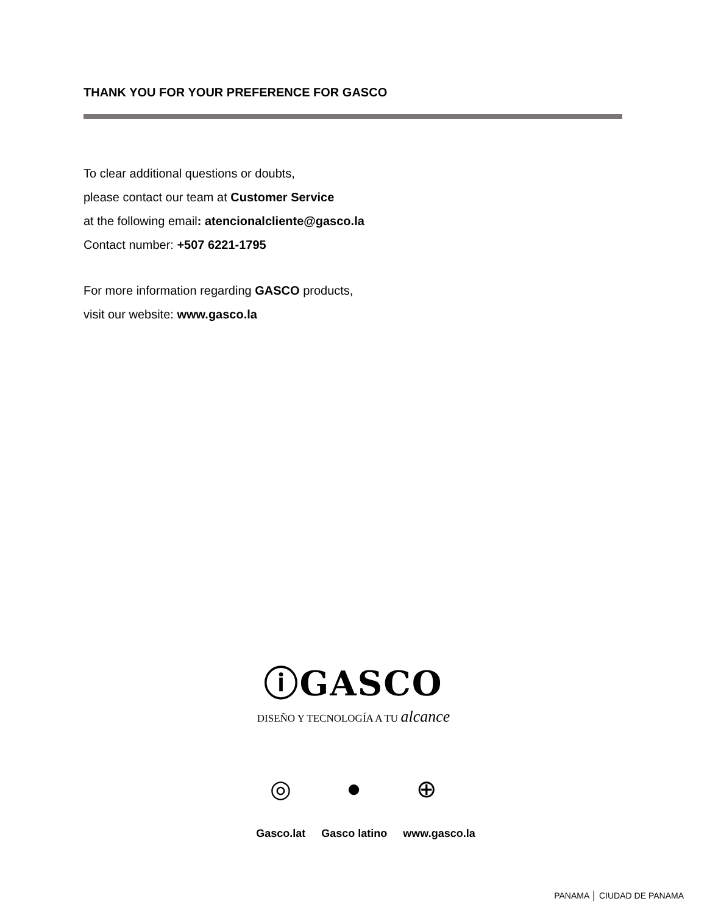THANK YOU FOR YOUR PREFERENCE FOR GASCO
To clear additional questions or doubts,
please contact our team at Customer Service
at the following email: atencionalcliente@gasco.la
Contact number: +507 6221-1795
For more information regarding GASCO products,
visit our website: www.gasco.la
ⓘGASCO
DISEÑO Y TECNOLOGÍA A TU alcance
◎ ● ⊕
Gasco.lat Gasco latino www.gasco.la
PANAMA │ CIUDAD DE PANAMA